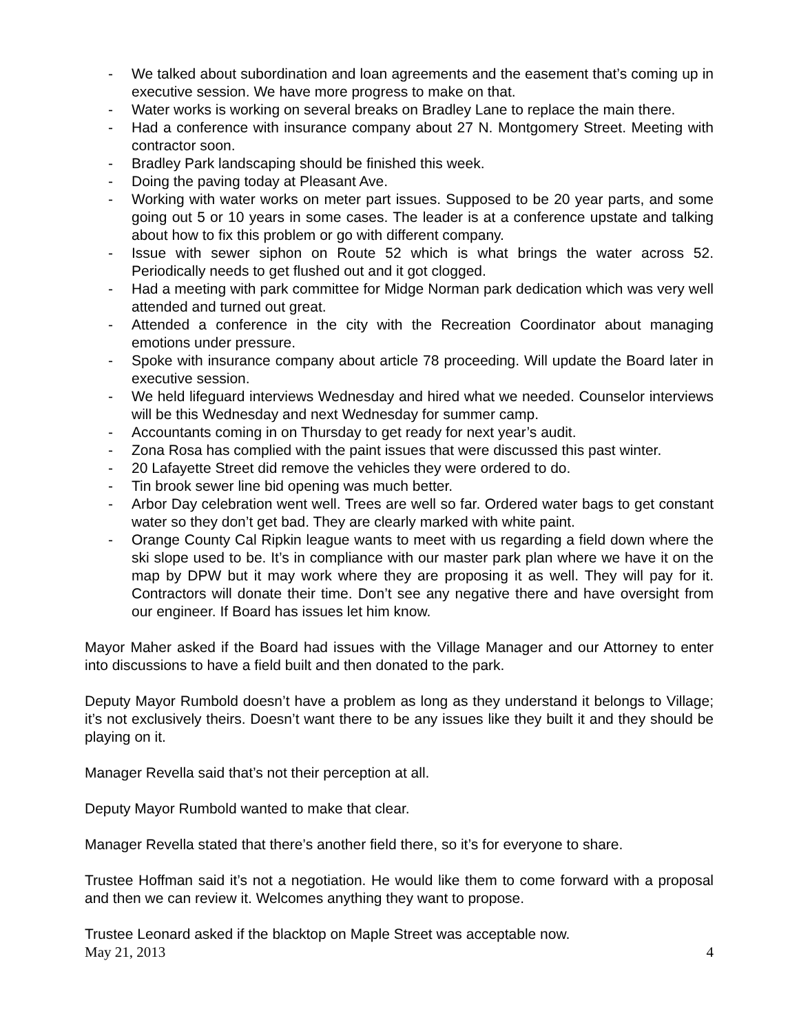- We talked about subordination and loan agreements and the easement that’s coming up in executive session. We have more progress to make on that.
- Water works is working on several breaks on Bradley Lane to replace the main there.
- Had a conference with insurance company about 27 N. Montgomery Street. Meeting with contractor soon.
- Bradley Park landscaping should be finished this week.
- Doing the paving today at Pleasant Ave.
- Working with water works on meter part issues. Supposed to be 20 year parts, and some going out 5 or 10 years in some cases. The leader is at a conference upstate and talking about how to fix this problem or go with different company.
- Issue with sewer siphon on Route 52 which is what brings the water across 52. Periodically needs to get flushed out and it got clogged.
- Had a meeting with park committee for Midge Norman park dedication which was very well attended and turned out great.
- Attended a conference in the city with the Recreation Coordinator about managing emotions under pressure.
- Spoke with insurance company about article 78 proceeding. Will update the Board later in executive session.
- We held lifeguard interviews Wednesday and hired what we needed. Counselor interviews will be this Wednesday and next Wednesday for summer camp.
- Accountants coming in on Thursday to get ready for next year’s audit.
- Zona Rosa has complied with the paint issues that were discussed this past winter.
- 20 Lafayette Street did remove the vehicles they were ordered to do.
- Tin brook sewer line bid opening was much better.
- Arbor Day celebration went well. Trees are well so far. Ordered water bags to get constant water so they don’t get bad. They are clearly marked with white paint.
- Orange County Cal Ripkin league wants to meet with us regarding a field down where the ski slope used to be. It’s in compliance with our master park plan where we have it on the map by DPW but it may work where they are proposing it as well. They will pay for it. Contractors will donate their time. Don’t see any negative there and have oversight from our engineer. If Board has issues let him know.
Mayor Maher asked if the Board had issues with the Village Manager and our Attorney to enter into discussions to have a field built and then donated to the park.
Deputy Mayor Rumbold doesn’t have a problem as long as they understand it belongs to Village; it’s not exclusively theirs. Doesn’t want there to be any issues like they built it and they should be playing on it.
Manager Revella said that’s not their perception at all.
Deputy Mayor Rumbold wanted to make that clear.
Manager Revella stated that there’s another field there, so it’s for everyone to share.
Trustee Hoffman said it’s not a negotiation. He would like them to come forward with a proposal and then we can review it. Welcomes anything they want to propose.
Trustee Leonard asked if the blacktop on Maple Street was acceptable now.
May 21, 2013 4